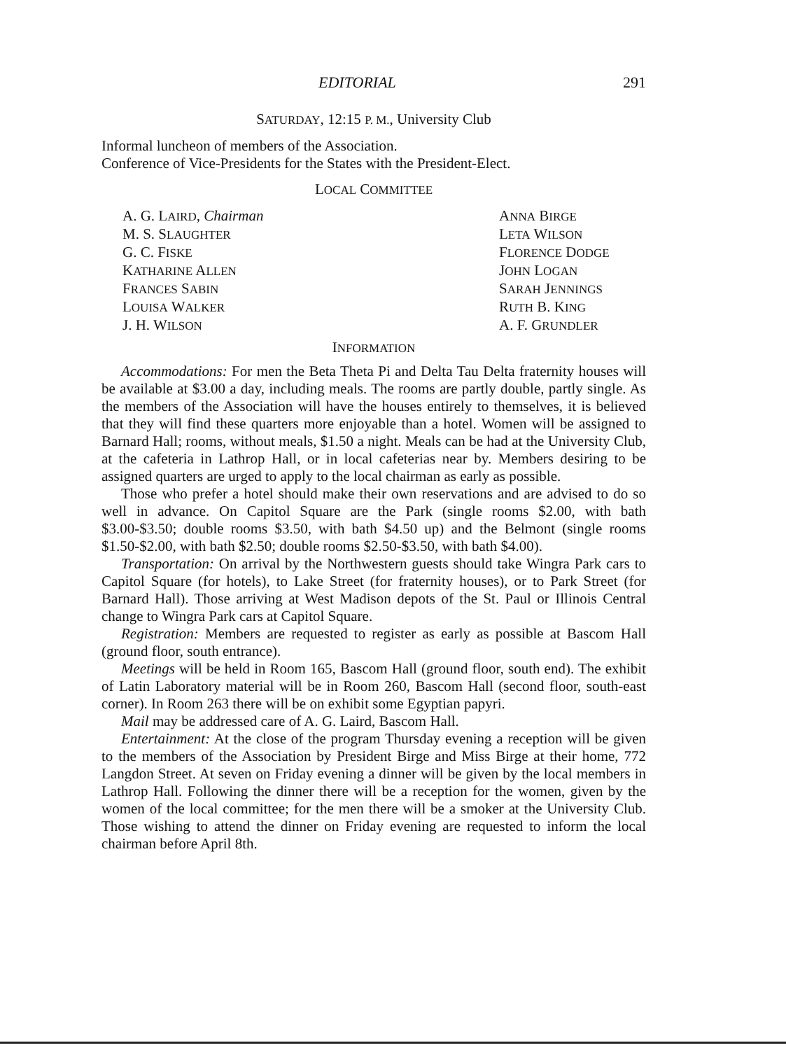EDITORIAL 291
SATURDAY, 12:15 P. M., University Club
Informal luncheon of members of the Association.
Conference of Vice-Presidents for the States with the President-Elect.
LOCAL COMMITTEE
A. G. LAIRD, Chairman
M. S. SLAUGHTER
G. C. FISKE
KATHARINE ALLEN
FRANCES SABIN
LOUISA WALKER
J. H. WILSON
ANNA BIRGE
LETA WILSON
FLORENCE DODGE
JOHN LOGAN
SARAH JENNINGS
RUTH B. KING
A. F. GRUNDLER
INFORMATION
Accommodations: For men the Beta Theta Pi and Delta Tau Delta fraternity houses will be available at $3.00 a day, including meals. The rooms are partly double, partly single. As the members of the Association will have the houses entirely to themselves, it is believed that they will find these quarters more enjoyable than a hotel. Women will be assigned to Barnard Hall; rooms, without meals, $1.50 a night. Meals can be had at the University Club, at the cafeteria in Lathrop Hall, or in local cafeterias near by. Members desiring to be assigned quarters are urged to apply to the local chairman as early as possible.
Those who prefer a hotel should make their own reservations and are advised to do so well in advance. On Capitol Square are the Park (single rooms $2.00, with bath $3.00-$3.50; double rooms $3.50, with bath $4.50 up) and the Belmont (single rooms $1.50-$2.00, with bath $2.50; double rooms $2.50-$3.50, with bath $4.00).
Transportation: On arrival by the Northwestern guests should take Wingra Park cars to Capitol Square (for hotels), to Lake Street (for fraternity houses), or to Park Street (for Barnard Hall). Those arriving at West Madison depots of the St. Paul or Illinois Central change to Wingra Park cars at Capitol Square.
Registration: Members are requested to register as early as possible at Bascom Hall (ground floor, south entrance).
Meetings will be held in Room 165, Bascom Hall (ground floor, south end). The exhibit of Latin Laboratory material will be in Room 260, Bascom Hall (second floor, south-east corner). In Room 263 there will be on exhibit some Egyptian papyri.
Mail may be addressed care of A. G. Laird, Bascom Hall.
Entertainment: At the close of the program Thursday evening a reception will be given to the members of the Association by President Birge and Miss Birge at their home, 772 Langdon Street. At seven on Friday evening a dinner will be given by the local members in Lathrop Hall. Following the dinner there will be a reception for the women, given by the women of the local committee; for the men there will be a smoker at the University Club. Those wishing to attend the dinner on Friday evening are requested to inform the local chairman before April 8th.